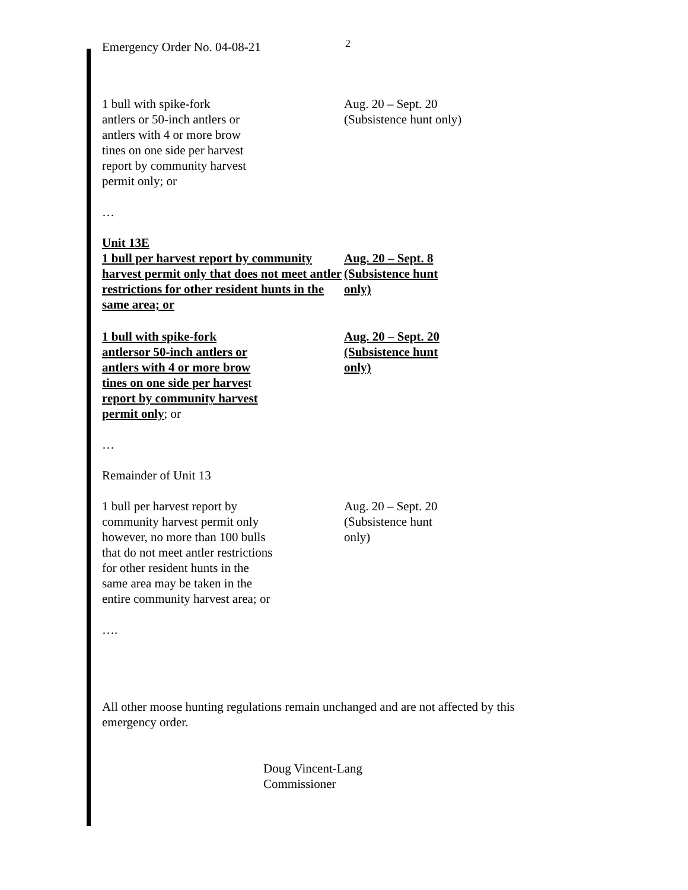Emergency Order No. 04-08-21
2
1 bull with spike-fork
antlers or 50-inch antlers or
antlers with 4 or more brow
tines on one side per harvest
report by community harvest
permit only; or
Aug. 20 – Sept. 20
(Subsistence hunt only)
…
Unit 13E
1 bull per harvest report by community harvest permit only that does not meet antler restrictions for other resident hunts in the same area; or
Aug. 20 – Sept. 8
(Subsistence hunt
only)
1 bull with spike-fork
antlersor 50-inch antlers or
antlers with 4 or more brow
tines on one side per harvest
report by community harvest
permit only; or
Aug. 20 – Sept. 20
(Subsistence hunt
only)
…
Remainder of Unit 13
1 bull per harvest report by
community harvest permit only
however, no more than 100 bulls
that do not meet antler restrictions
for other resident hunts in the
same area may be taken in the
entire community harvest area; or
Aug. 20 – Sept. 20
(Subsistence hunt
only)
….
All other moose hunting regulations remain unchanged and are not affected by this emergency order.
Doug Vincent-Lang
Commissioner